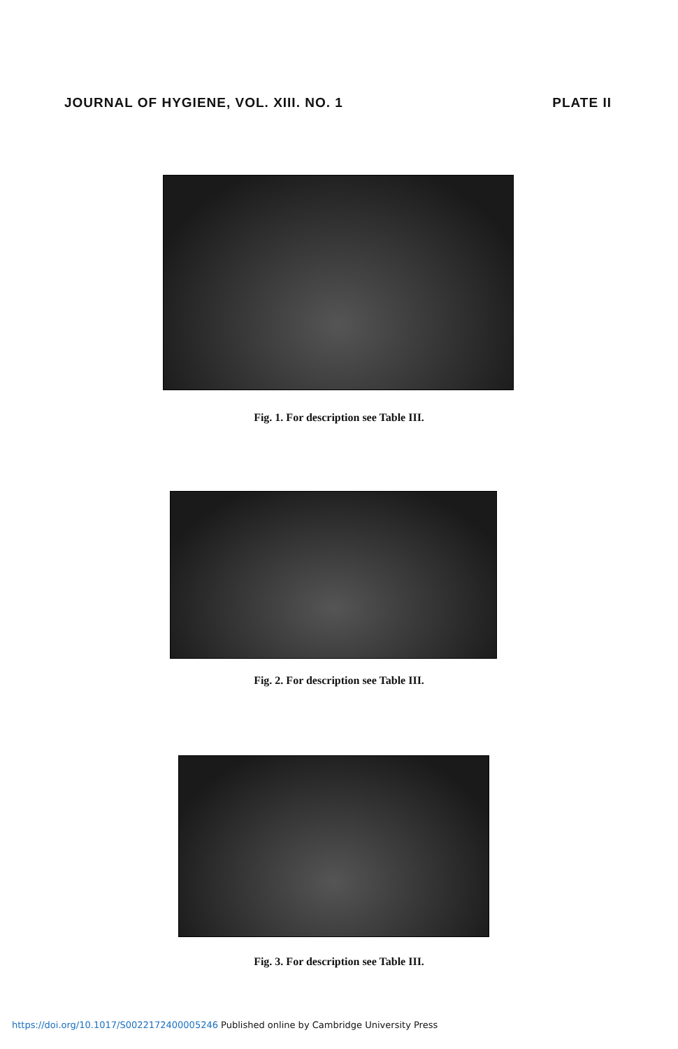JOURNAL OF HYGIENE, VOL. XIII. NO. 1
PLATE II
Fig. 1. For description see Table III.
Fig. 2. For description see Table III.
Fig. 3. For description see Table III.
https://doi.org/10.1017/S0022172400005246 Published online by Cambridge University Press